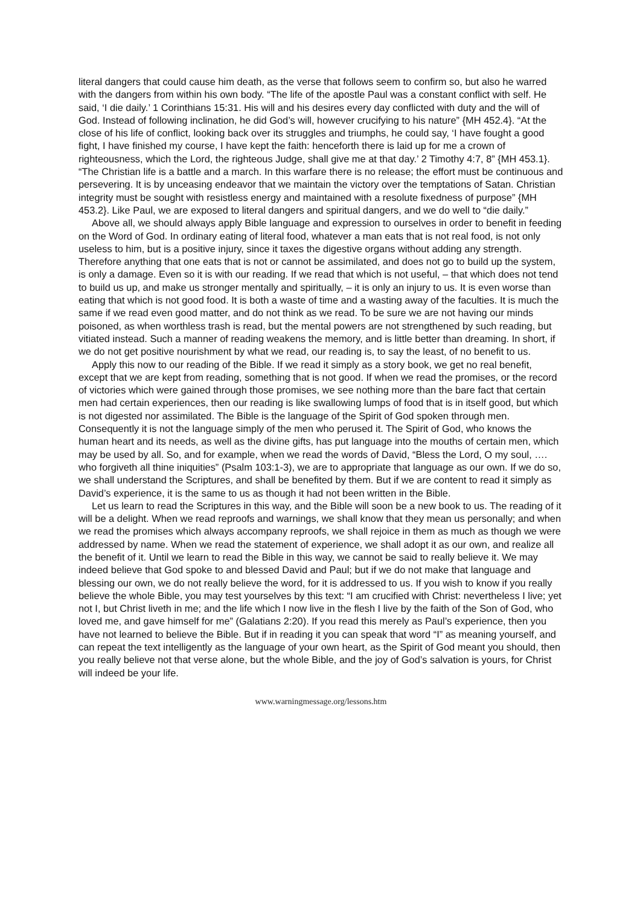literal dangers that could cause him death, as the verse that follows seem to confirm so, but also he warred with the dangers from within his own body. “The life of the apostle Paul was a constant conflict with self. He said, ‘I die daily.’ 1 Corinthians 15:31. His will and his desires every day conflicted with duty and the will of God. Instead of following inclination, he did God’s will, however crucifying to his nature” {MH 452.4}. “At the close of his life of conflict, looking back over its struggles and triumphs, he could say, ‘I have fought a good fight, I have finished my course, I have kept the faith: henceforth there is laid up for me a crown of righteousness, which the Lord, the righteous Judge, shall give me at that day.’ 2 Timothy 4:7, 8” {MH 453.1}. “The Christian life is a battle and a march. In this warfare there is no release; the effort must be continuous and persevering. It is by unceasing endeavor that we maintain the victory over the temptations of Satan. Christian integrity must be sought with resistless energy and maintained with a resolute fixedness of purpose” {MH 453.2}. Like Paul, we are exposed to literal dangers and spiritual dangers, and we do well to “die daily.”
Above all, we should always apply Bible language and expression to ourselves in order to benefit in feeding on the Word of God. In ordinary eating of literal food, whatever a man eats that is not real food, is not only useless to him, but is a positive injury, since it taxes the digestive organs without adding any strength. Therefore anything that one eats that is not or cannot be assimilated, and does not go to build up the system, is only a damage. Even so it is with our reading. If we read that which is not useful, – that which does not tend to build us up, and make us stronger mentally and spiritually, – it is only an injury to us. It is even worse than eating that which is not good food. It is both a waste of time and a wasting away of the faculties. It is much the same if we read even good matter, and do not think as we read. To be sure we are not having our minds poisoned, as when worthless trash is read, but the mental powers are not strengthened by such reading, but vitiated instead. Such a manner of reading weakens the memory, and is little better than dreaming. In short, if we do not get positive nourishment by what we read, our reading is, to say the least, of no benefit to us.
Apply this now to our reading of the Bible. If we read it simply as a story book, we get no real benefit, except that we are kept from reading, something that is not good. If when we read the promises, or the record of victories which were gained through those promises, we see nothing more than the bare fact that certain men had certain experiences, then our reading is like swallowing lumps of food that is in itself good, but which is not digested nor assimilated. The Bible is the language of the Spirit of God spoken through men. Consequently it is not the language simply of the men who perused it. The Spirit of God, who knows the human heart and its needs, as well as the divine gifts, has put language into the mouths of certain men, which may be used by all. So, and for example, when we read the words of David, “Bless the Lord, O my soul, …. who forgiveth all thine iniquities” (Psalm 103:1-3), we are to appropriate that language as our own. If we do so, we shall understand the Scriptures, and shall be benefited by them. But if we are content to read it simply as David’s experience, it is the same to us as though it had not been written in the Bible.
Let us learn to read the Scriptures in this way, and the Bible will soon be a new book to us. The reading of it will be a delight. When we read reproofs and warnings, we shall know that they mean us personally; and when we read the promises which always accompany reproofs, we shall rejoice in them as much as though we were addressed by name. When we read the statement of experience, we shall adopt it as our own, and realize all the benefit of it. Until we learn to read the Bible in this way, we cannot be said to really believe it. We may indeed believe that God spoke to and blessed David and Paul; but if we do not make that language and blessing our own, we do not really believe the word, for it is addressed to us. If you wish to know if you really believe the whole Bible, you may test yourselves by this text: “I am crucified with Christ: nevertheless I live; yet not I, but Christ liveth in me; and the life which I now live in the flesh I live by the faith of the Son of God, who loved me, and gave himself for me” (Galatians 2:20). If you read this merely as Paul’s experience, then you have not learned to believe the Bible. But if in reading it you can speak that word “I” as meaning yourself, and can repeat the text intelligently as the language of your own heart, as the Spirit of God meant you should, then you really believe not that verse alone, but the whole Bible, and the joy of God’s salvation is yours, for Christ will indeed be your life.
www.warningmessage.org/lessons.htm